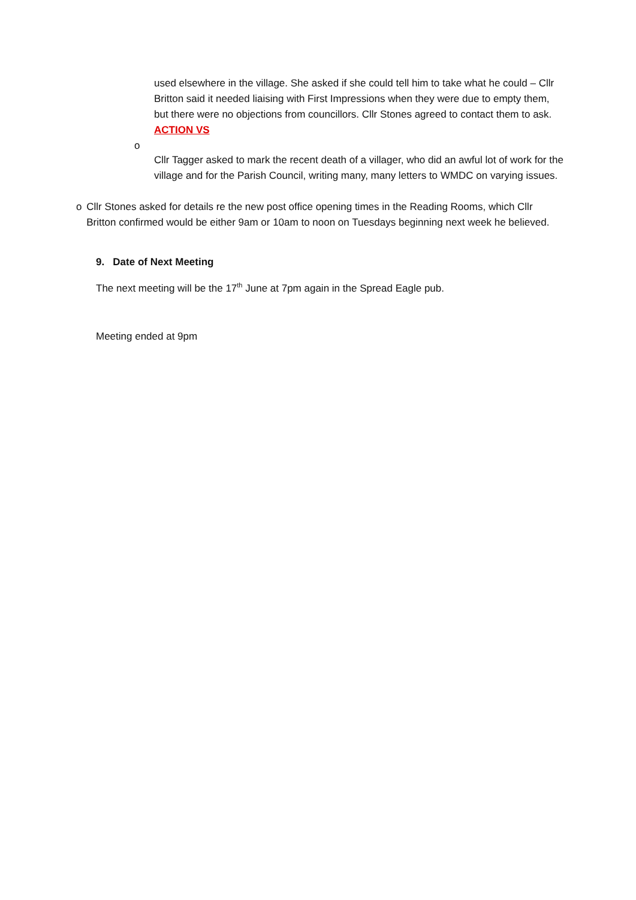used elsewhere in the village. She asked if she could tell him to take what he could – Cllr Britton said it needed liaising with First Impressions when they were due to empty them, but there were no objections from councillors. Cllr Stones agreed to contact them to ask.
ACTION VS
o
Cllr Tagger asked to mark the recent death of a villager, who did an awful lot of work for the village and for the Parish Council, writing many, many letters to WMDC on varying issues.
o Cllr Stones asked for details re the new post office opening times in the Reading Rooms, which Cllr Britton confirmed would be either 9am or 10am to noon on Tuesdays beginning next week he believed.
9. Date of Next Meeting
The next meeting will be the 17<sup>th</sup> June at 7pm again in the Spread Eagle pub.
Meeting ended at 9pm